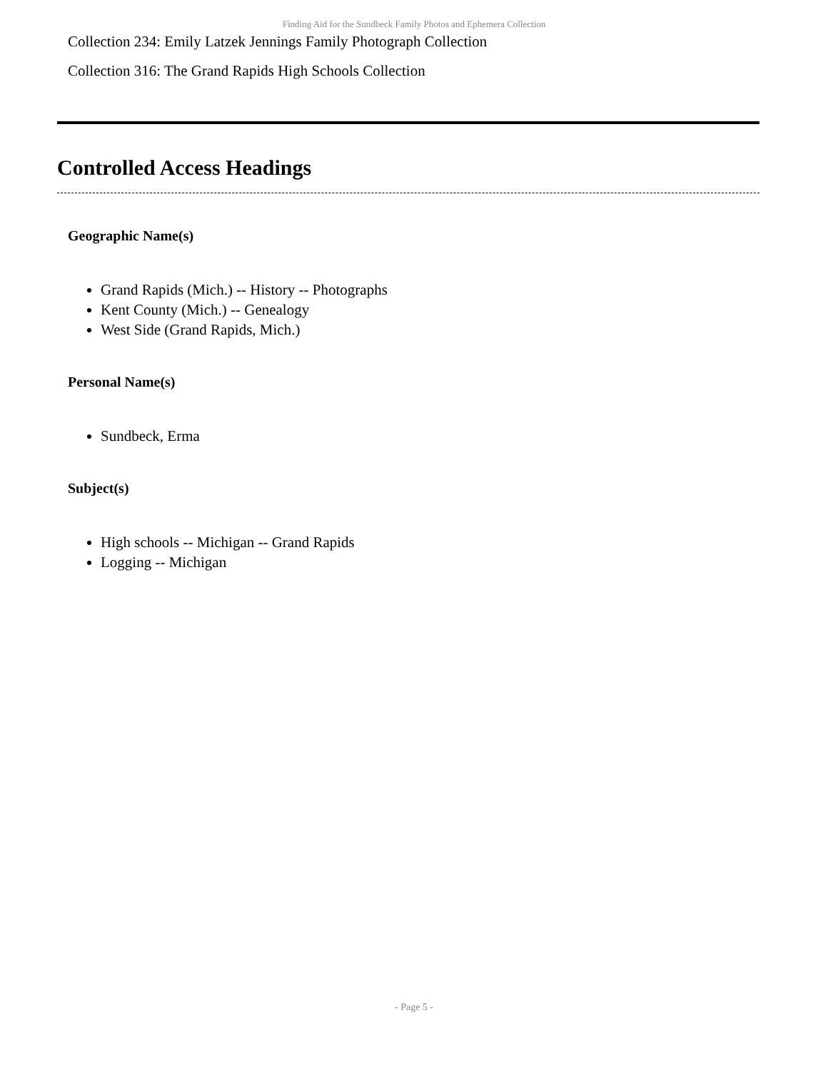Finding Aid for the Sundbeck Family Photos and Ephemera Collection
Collection 234: Emily Latzek Jennings Family Photograph Collection
Collection 316: The Grand Rapids High Schools Collection
Controlled Access Headings
Geographic Name(s)
Grand Rapids (Mich.) -- History -- Photographs
Kent County (Mich.) -- Genealogy
West Side (Grand Rapids, Mich.)
Personal Name(s)
Sundbeck, Erma
Subject(s)
High schools -- Michigan -- Grand Rapids
Logging -- Michigan
- Page 5 -